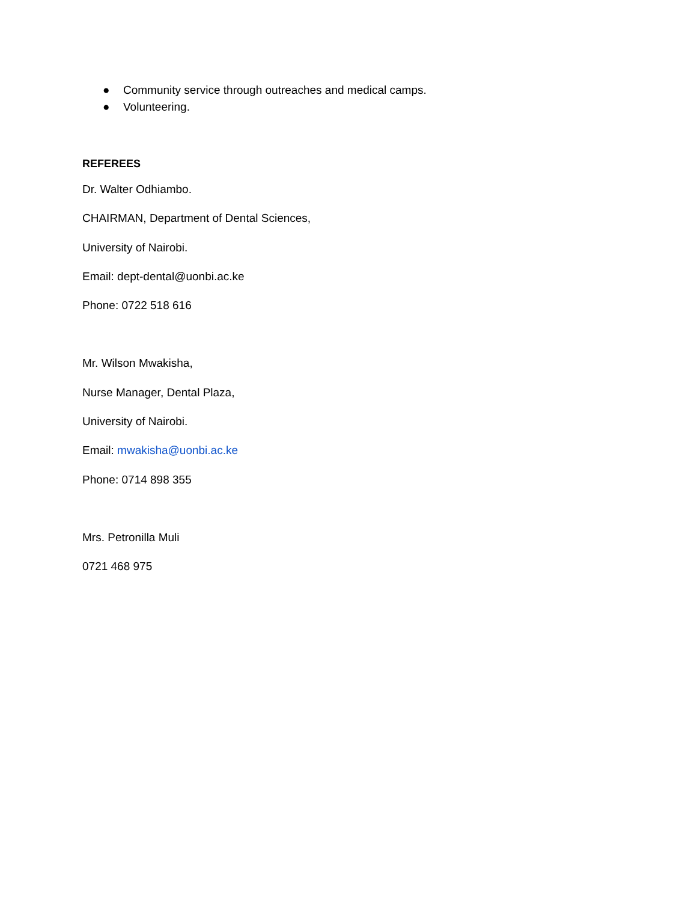● Community service through outreaches and medical camps.
● Volunteering.
REFEREES
Dr. Walter Odhiambo.
CHAIRMAN, Department of Dental Sciences,
University of Nairobi.
Email: dept-dental@uonbi.ac.ke
Phone: 0722 518 616
Mr. Wilson Mwakisha,
Nurse Manager, Dental Plaza,
University of Nairobi.
Email: mwakisha@uonbi.ac.ke
Phone: 0714 898 355
Mrs. Petronilla Muli
0721 468 975